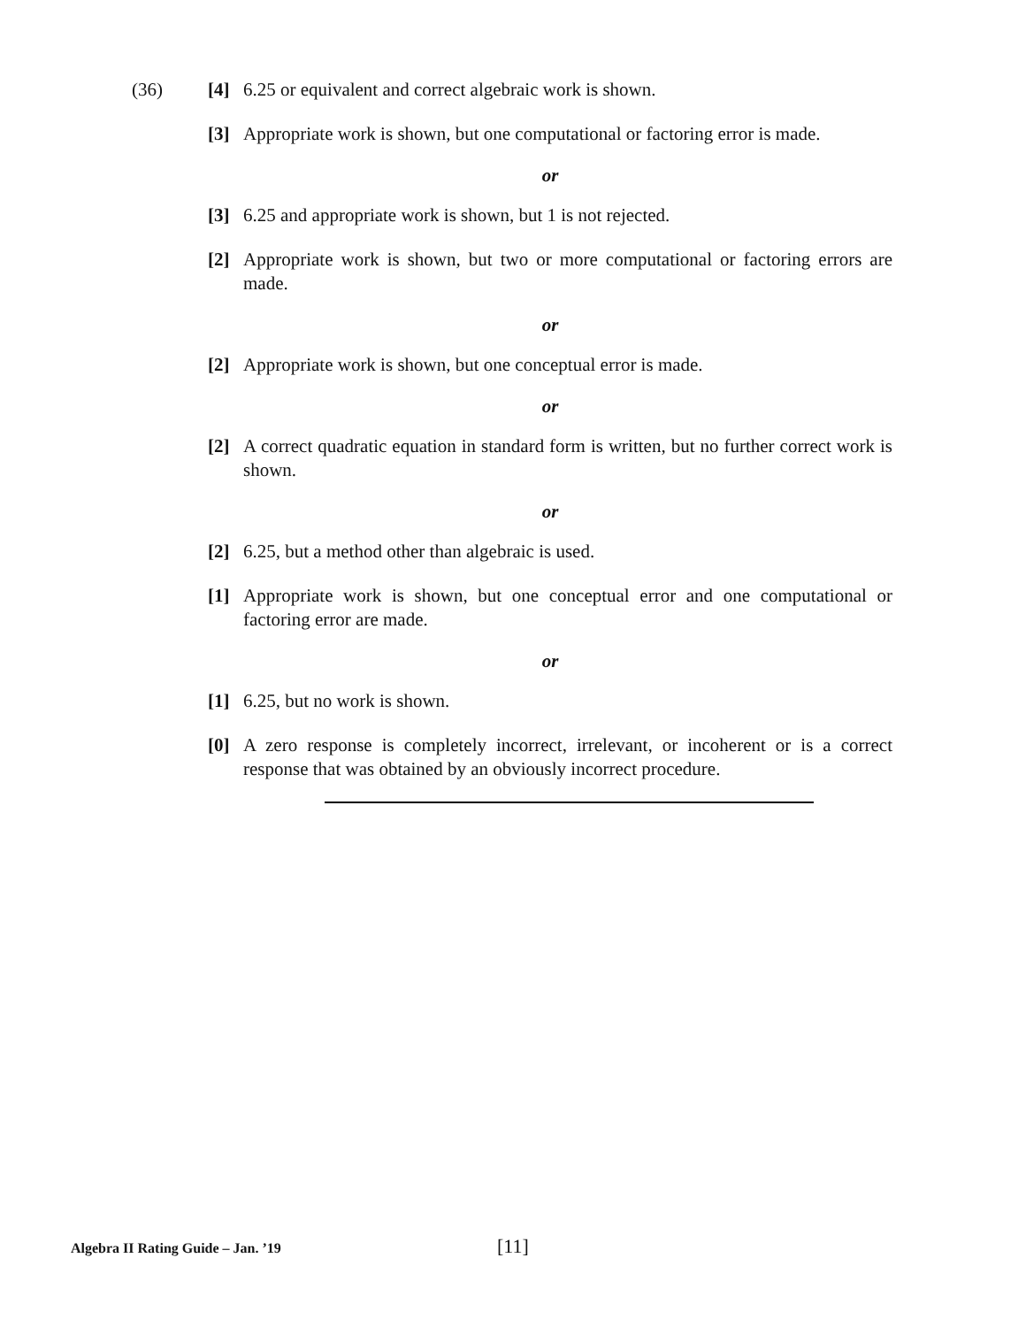(36)
[4] 6.25 or equivalent and correct algebraic work is shown.
[3] Appropriate work is shown, but one computational or factoring error is made.
or
[3] 6.25 and appropriate work is shown, but 1 is not rejected.
[2] Appropriate work is shown, but two or more computational or factoring errors are made.
or
[2] Appropriate work is shown, but one conceptual error is made.
or
[2] A correct quadratic equation in standard form is written, but no further correct work is shown.
or
[2] 6.25, but a method other than algebraic is used.
[1] Appropriate work is shown, but one conceptual error and one computational or factoring error are made.
or
[1] 6.25, but no work is shown.
[0] A zero response is completely incorrect, irrelevant, or incoherent or is a correct response that was obtained by an obviously incorrect procedure.
Algebra II Rating Guide – Jan. ’19 [11]